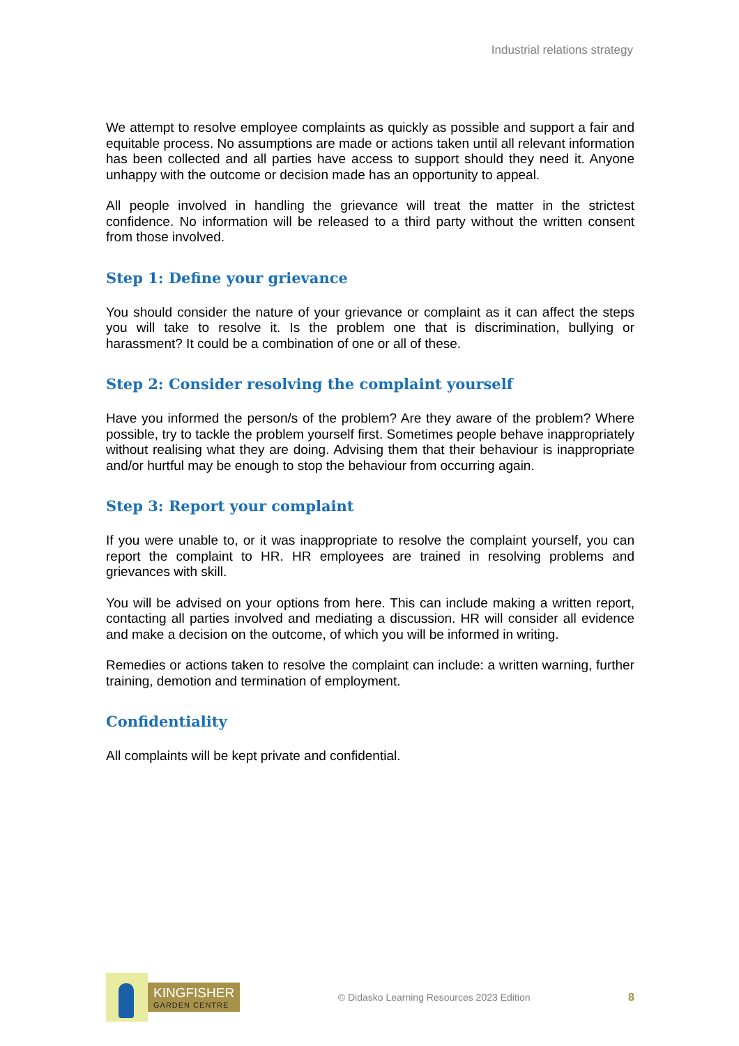Industrial relations strategy
We attempt to resolve employee complaints as quickly as possible and support a fair and equitable process. No assumptions are made or actions taken until all relevant information has been collected and all parties have access to support should they need it. Anyone unhappy with the outcome or decision made has an opportunity to appeal.
All people involved in handling the grievance will treat the matter in the strictest confidence. No information will be released to a third party without the written consent from those involved.
Step 1: Define your grievance
You should consider the nature of your grievance or complaint as it can affect the steps you will take to resolve it. Is the problem one that is discrimination, bullying or harassment? It could be a combination of one or all of these.
Step 2: Consider resolving the complaint yourself
Have you informed the person/s of the problem? Are they aware of the problem? Where possible, try to tackle the problem yourself first. Sometimes people behave inappropriately without realising what they are doing. Advising them that their behaviour is inappropriate and/or hurtful may be enough to stop the behaviour from occurring again.
Step 3: Report your complaint
If you were unable to, or it was inappropriate to resolve the complaint yourself, you can report the complaint to HR. HR employees are trained in resolving problems and grievances with skill.
You will be advised on your options from here. This can include making a written report, contacting all parties involved and mediating a discussion. HR will consider all evidence and make a decision on the outcome, of which you will be informed in writing.
Remedies or actions taken to resolve the complaint can include: a written warning, further training, demotion and termination of employment.
Confidentiality
All complaints will be kept private and confidential.
KINGFISHER
GARDEN CENTRE
© Didasko Learning Resources 2023 Edition
8